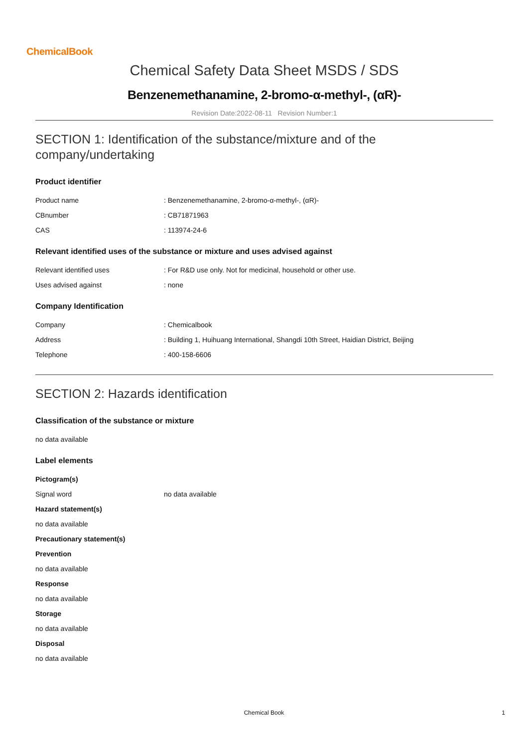ChemicalBook
Chemical Safety Data Sheet MSDS / SDS
Benzenemethanamine, 2-bromo-α-methyl-, (αR)-
Revision Date:2022-08-11 Revision Number:1
SECTION 1: Identification of the substance/mixture and of the company/undertaking
Product identifier
| Product name | : Benzenemethanamine, 2-bromo-α-methyl-, (αR)- |
| CBnumber | : CB71871963 |
| CAS | : 113974-24-6 |
Relevant identified uses of the substance or mixture and uses advised against
| Relevant identified uses | : For R&D use only. Not for medicinal, household or other use. |
| Uses advised against | : none |
Company Identification
| Company | : Chemicalbook |
| Address | : Building 1, Huihuang International, Shangdi 10th Street, Haidian District, Beijing |
| Telephone | : 400-158-6606 |
SECTION 2: Hazards identification
Classification of the substance or mixture
no data available
Label elements
Pictogram(s)
| Signal word | no data available |
Hazard statement(s)
no data available
Precautionary statement(s)
Prevention
no data available
Response
no data available
Storage
no data available
Disposal
no data available
Chemical Book 1